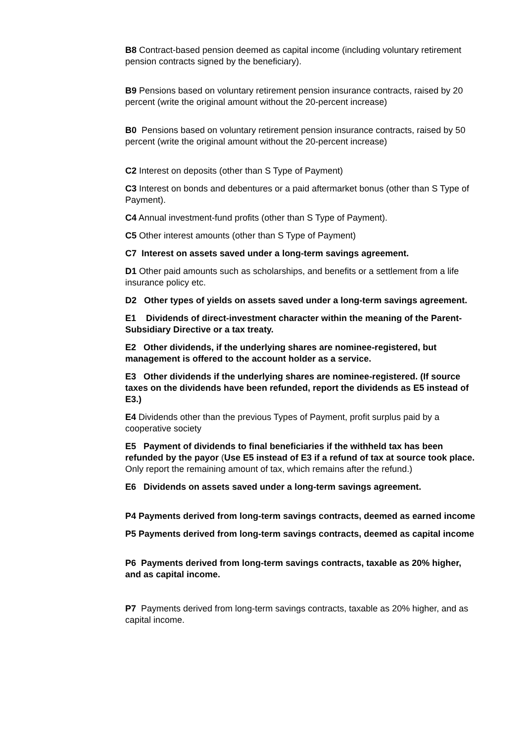B8 Contract-based pension deemed as capital income (including voluntary retirement pension contracts signed by the beneficiary).
B9 Pensions based on voluntary retirement pension insurance contracts, raised by 20 percent (write the original amount without the 20-percent increase)
B0 Pensions based on voluntary retirement pension insurance contracts, raised by 50 percent (write the original amount without the 20-percent increase)
C2 Interest on deposits (other than S Type of Payment)
C3 Interest on bonds and debentures or a paid aftermarket bonus (other than S Type of Payment).
C4 Annual investment-fund profits (other than S Type of Payment).
C5 Other interest amounts (other than S Type of Payment)
C7 Interest on assets saved under a long-term savings agreement.
D1 Other paid amounts such as scholarships, and benefits or a settlement from a life insurance policy etc.
D2 Other types of yields on assets saved under a long-term savings agreement.
E1 Dividends of direct-investment character within the meaning of the Parent-Subsidiary Directive or a tax treaty.
E2 Other dividends, if the underlying shares are nominee-registered, but management is offered to the account holder as a service.
E3 Other dividends if the underlying shares are nominee-registered. (If source taxes on the dividends have been refunded, report the dividends as E5 instead of E3.)
E4 Dividends other than the previous Types of Payment, profit surplus paid by a cooperative society
E5 Payment of dividends to final beneficiaries if the withheld tax has been refunded by the payor (Use E5 instead of E3 if a refund of tax at source took place. Only report the remaining amount of tax, which remains after the refund.)
E6 Dividends on assets saved under a long-term savings agreement.
P4 Payments derived from long-term savings contracts, deemed as earned income
P5 Payments derived from long-term savings contracts, deemed as capital income
P6 Payments derived from long-term savings contracts, taxable as 20% higher, and as capital income.
P7 Payments derived from long-term savings contracts, taxable as 20% higher, and as capital income.